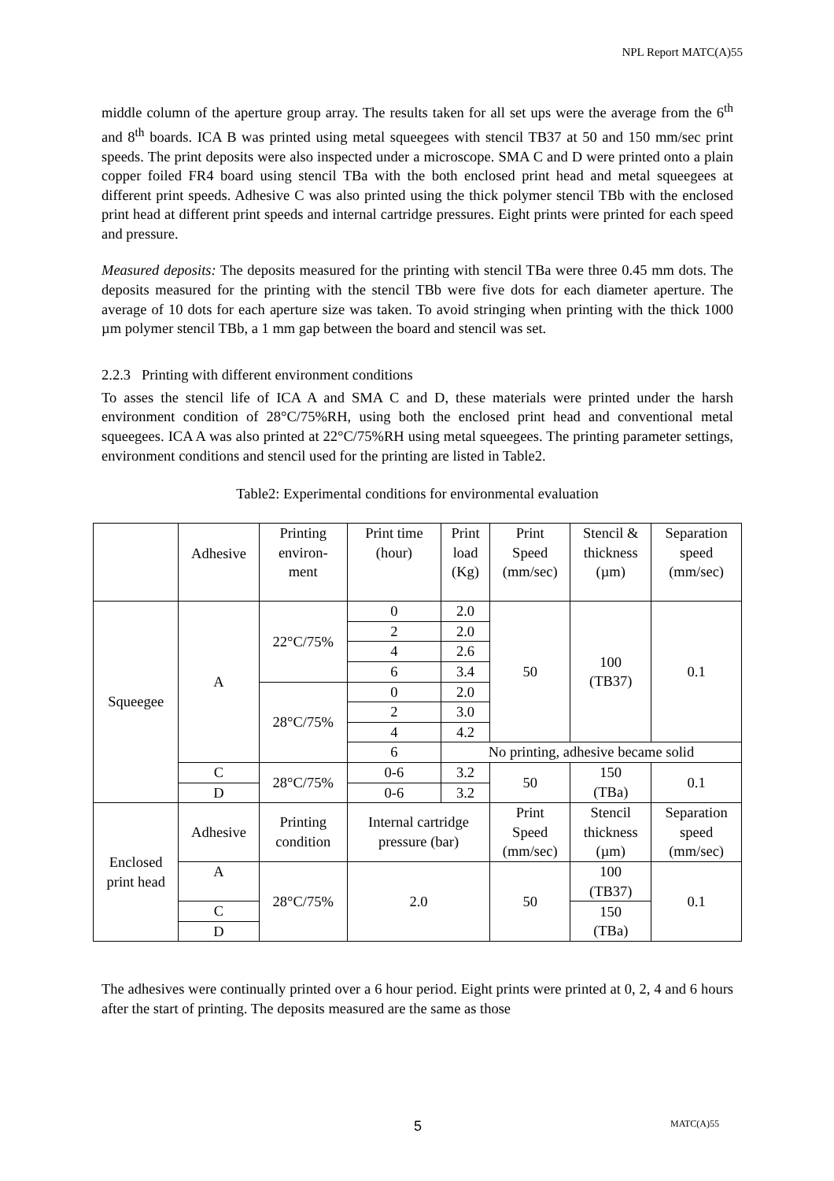NPL Report MATC(A)55
middle column of the aperture group array. The results taken for all set ups were the average from the 6<sup>th</sup> and 8<sup>th</sup> boards. ICA B was printed using metal squeegees with stencil TB37 at 50 and 150 mm/sec print speeds. The print deposits were also inspected under a microscope. SMA C and D were printed onto a plain copper foiled FR4 board using stencil TBa with the both enclosed print head and metal squeegees at different print speeds. Adhesive C was also printed using the thick polymer stencil TBb with the enclosed print head at different print speeds and internal cartridge pressures. Eight prints were printed for each speed and pressure.
Measured deposits: The deposits measured for the printing with stencil TBa were three 0.45 mm dots. The deposits measured for the printing with the stencil TBb were five dots for each diameter aperture. The average of 10 dots for each aperture size was taken. To avoid stringing when printing with the thick 1000 µm polymer stencil TBb, a 1 mm gap between the board and stencil was set.
2.2.3 Printing with different environment conditions
To asses the stencil life of ICA A and SMA C and D, these materials were printed under the harsh environment condition of 28°C/75%RH, using both the enclosed print head and conventional metal squeegees. ICA A was also printed at 22°C/75%RH using metal squeegees. The printing parameter settings, environment conditions and stencil used for the printing are listed in Table2.
Table2: Experimental conditions for environmental evaluation
| | Adhesive | Printing environ- ment | Print time (hour) | Print load (Kg) | Print Speed (mm/sec) | Stencil & thickness (µm) | Separation speed (mm/sec) |
| Squeegee | A | 22°C/75% | 0 | 2.0 | 50 | 100 (TB37) | 0.1 |
| | | | 2 | 2.0 | | | |
| | | | 4 | 2.6 | | | |
| | | | 6 | 3.4 | | | |
| | | 28°C/75% | 0 | 2.0 | | | |
| | | | 2 | 3.0 | | | |
| | | | 4 | 4.2 | | | |
| | | | 6 | No printing, adhesive became solid | | | |
| | C | 28°C/75% | 0-6 | 3.2 | 50 | 150 (TBa) | 0.1 |
| | D | | 0-6 | 3.2 | | | |
| Enclosed print head | Adhesive | Printing condition | Internal cartridge pressure (bar) | | Print Speed (mm/sec) | Stencil thickness (µm) | Separation speed (mm/sec) |
| | A | 28°C/75% | 2.0 | | 50 | 100 (TB37) | 0.1 |
| | C | | | | | 150 (TBa) | |
| | D | | | | | | |
The adhesives were continually printed over a 6 hour period. Eight prints were printed at 0, 2, 4 and 6 hours after the start of printing. The deposits measured are the same as those
5 MATC(A)55